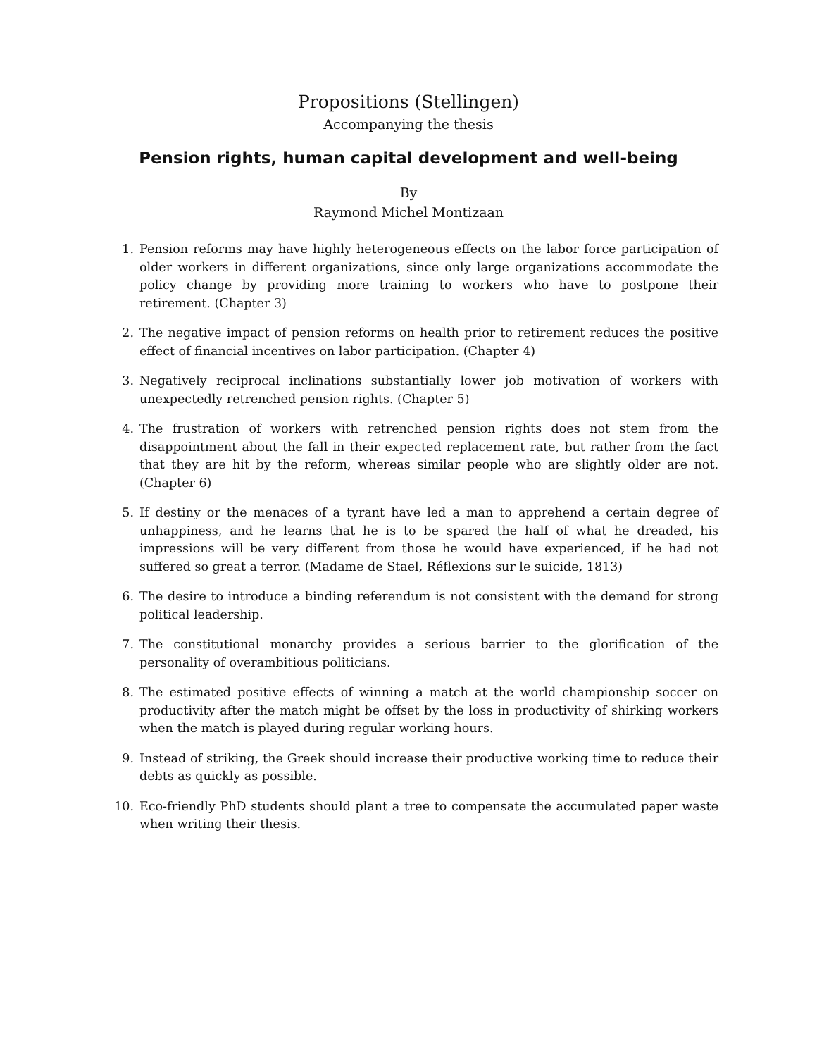Propositions (Stellingen)
Accompanying the thesis
Pension rights, human capital development and well-being
By
Raymond Michel Montizaan
1. Pension reforms may have highly heterogeneous effects on the labor force participation of older workers in different organizations, since only large organizations accommodate the policy change by providing more training to workers who have to postpone their retirement. (Chapter 3)
2. The negative impact of pension reforms on health prior to retirement reduces the positive effect of financial incentives on labor participation. (Chapter 4)
3. Negatively reciprocal inclinations substantially lower job motivation of workers with unexpectedly retrenched pension rights. (Chapter 5)
4. The frustration of workers with retrenched pension rights does not stem from the disappointment about the fall in their expected replacement rate, but rather from the fact that they are hit by the reform, whereas similar people who are slightly older are not. (Chapter 6)
5. If destiny or the menaces of a tyrant have led a man to apprehend a certain degree of unhappiness, and he learns that he is to be spared the half of what he dreaded, his impressions will be very different from those he would have experienced, if he had not suffered so great a terror. (Madame de Stael, Réflexions sur le suicide, 1813)
6. The desire to introduce a binding referendum is not consistent with the demand for strong political leadership.
7. The constitutional monarchy provides a serious barrier to the glorification of the personality of overambitious politicians.
8. The estimated positive effects of winning a match at the world championship soccer on productivity after the match might be offset by the loss in productivity of shirking workers when the match is played during regular working hours.
9. Instead of striking, the Greek should increase their productive working time to reduce their debts as quickly as possible.
10. Eco-friendly PhD students should plant a tree to compensate the accumulated paper waste when writing their thesis.